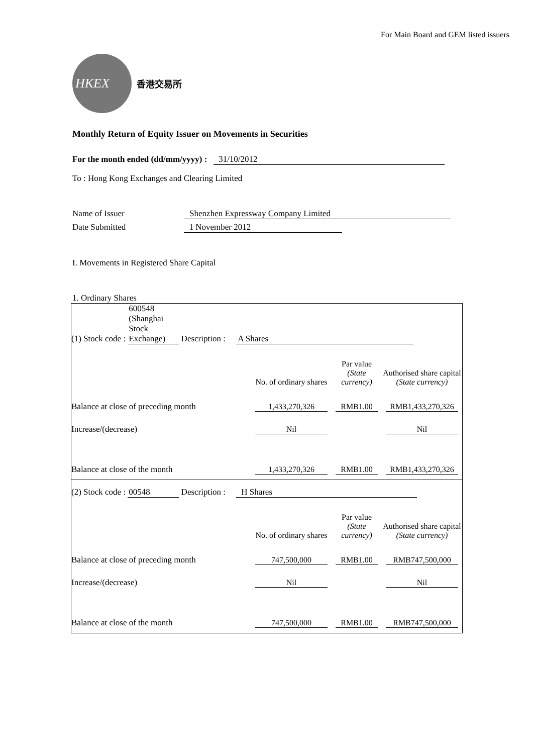For Main Board and GEM listed issuers
HKEX
香港交易所
Monthly Return of Equity Issuer on Movements in Securities
For the month ended (dd/mm/yyyy) : 31/10/2012
To : Hong Kong Exchanges and Clearing Limited
Name of Issuer Shenzhen Expressway Company Limited
Date Submitted 1 November 2012
I. Movements in Registered Share Capital
1. Ordinary Shares
| / (1) Stock code : 600548 (Shanghai Stock Exchange) Description : A Shares / / / / / / No. of ordinary shares / Par value (State currency) / Authorised share capital (State currency) / / Balance at close of preceding month / 1,433,270,326 / RMB1.00 / RMB1,433,270,326 / / Increase/(decrease) / Nil / / Nil / / Balance at close of the month / 1,433,270,326 / RMB1.00 / RMB1,433,270,326 / |
| / (2) Stock code : 00548 Description : H Shares / / / / / / No. of ordinary shares / Par value (State currency) / Authorised share capital (State currency) / / Balance at close of preceding month / 747,500,000 / RMB1.00 / RMB747,500,000 / / Increase/(decrease) / Nil / / Nil / / Balance at close of the month / 747,500,000 / RMB1.00 / RMB747,500,000 / |